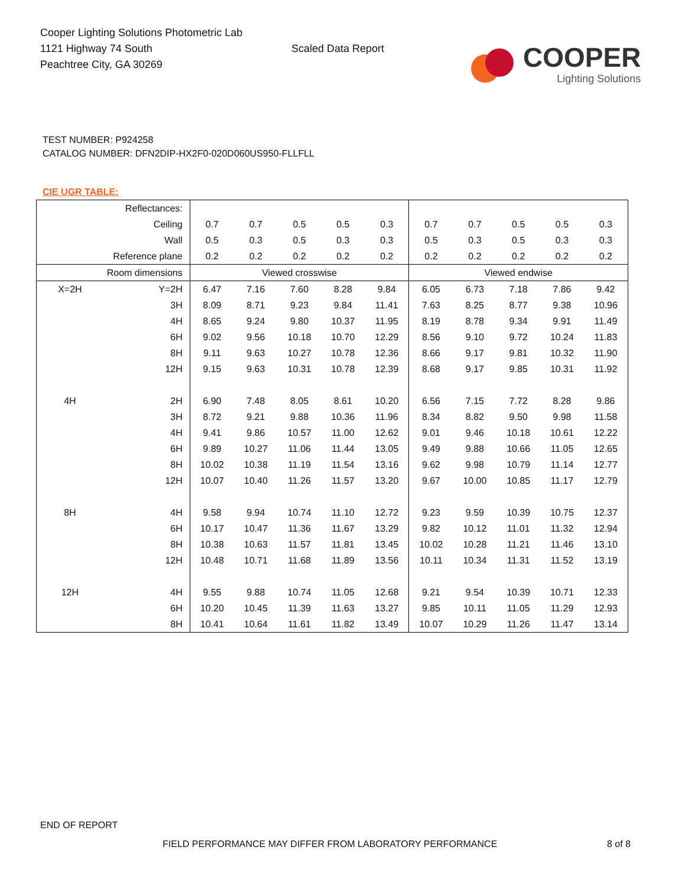Cooper Lighting Solutions Photometric Lab
1121 Highway 74 South
Peachtree City, GA 30269
Scaled Data Report
COOPER
Lighting Solutions
TEST NUMBER: P924258
CATALOG NUMBER: DFN2DIP-HX2F0-020D060US950-FLLFLL
CIE UGR TABLE:
| Reflectances: | | | | | | | | | | | |
| Ceiling | | 0.7 | 0.7 | 0.5 | 0.5 | 0.3 | 0.7 | 0.7 | 0.5 | 0.5 | 0.3 |
| Wall | | 0.5 | 0.3 | 0.5 | 0.3 | 0.3 | 0.5 | 0.3 | 0.5 | 0.3 | 0.3 |
| Reference plane | | 0.2 | 0.2 | 0.2 | 0.2 | 0.2 | 0.2 | 0.2 | 0.2 | 0.2 | 0.2 |
| Room dimensions | | Viewed crosswise | | | | | Viewed endwise | | | | |
| X=2H | Y=2H | 6.47 | 7.16 | 7.60 | 8.28 | 9.84 | 6.05 | 6.73 | 7.18 | 7.86 | 9.42 |
| | 3H | 8.09 | 8.71 | 9.23 | 9.84 | 11.41 | 7.63 | 8.25 | 8.77 | 9.38 | 10.96 |
| | 4H | 8.65 | 9.24 | 9.80 | 10.37 | 11.95 | 8.19 | 8.78 | 9.34 | 9.91 | 11.49 |
| | 6H | 9.02 | 9.56 | 10.18 | 10.70 | 12.29 | 8.56 | 9.10 | 9.72 | 10.24 | 11.83 |
| | 8H | 9.11 | 9.63 | 10.27 | 10.78 | 12.36 | 8.66 | 9.17 | 9.81 | 10.32 | 11.90 |
| | 12H | 9.15 | 9.63 | 10.31 | 10.78 | 12.39 | 8.68 | 9.17 | 9.85 | 10.31 | 11.92 |
| 4H | 2H | 6.90 | 7.48 | 8.05 | 8.61 | 10.20 | 6.56 | 7.15 | 7.72 | 8.28 | 9.86 |
| | 3H | 8.72 | 9.21 | 9.88 | 10.36 | 11.96 | 8.34 | 8.82 | 9.50 | 9.98 | 11.58 |
| | 4H | 9.41 | 9.86 | 10.57 | 11.00 | 12.62 | 9.01 | 9.46 | 10.18 | 10.61 | 12.22 |
| | 6H | 9.89 | 10.27 | 11.06 | 11.44 | 13.05 | 9.49 | 9.88 | 10.66 | 11.05 | 12.65 |
| | 8H | 10.02 | 10.38 | 11.19 | 11.54 | 13.16 | 9.62 | 9.98 | 10.79 | 11.14 | 12.77 |
| | 12H | 10.07 | 10.40 | 11.26 | 11.57 | 13.20 | 9.67 | 10.00 | 10.85 | 11.17 | 12.79 |
| 8H | 4H | 9.58 | 9.94 | 10.74 | 11.10 | 12.72 | 9.23 | 9.59 | 10.39 | 10.75 | 12.37 |
| | 6H | 10.17 | 10.47 | 11.36 | 11.67 | 13.29 | 9.82 | 10.12 | 11.01 | 11.32 | 12.94 |
| | 8H | 10.38 | 10.63 | 11.57 | 11.81 | 13.45 | 10.02 | 10.28 | 11.21 | 11.46 | 13.10 |
| | 12H | 10.48 | 10.71 | 11.68 | 11.89 | 13.56 | 10.11 | 10.34 | 11.31 | 11.52 | 13.19 |
| 12H | 4H | 9.55 | 9.88 | 10.74 | 11.05 | 12.68 | 9.21 | 9.54 | 10.39 | 10.71 | 12.33 |
| | 6H | 10.20 | 10.45 | 11.39 | 11.63 | 13.27 | 9.85 | 10.11 | 11.05 | 11.29 | 12.93 |
| | 8H | 10.41 | 10.64 | 11.61 | 11.82 | 13.49 | 10.07 | 10.29 | 11.26 | 11.47 | 13.14 |
END OF REPORT
FIELD PERFORMANCE MAY DIFFER FROM LABORATORY PERFORMANCE
8 of 8